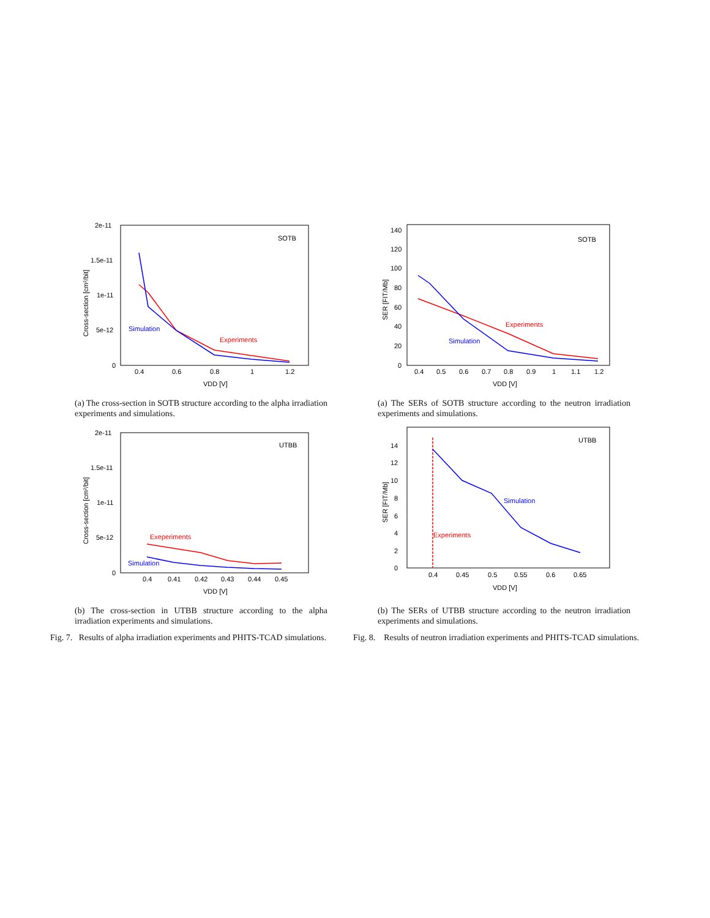2e-11
1.5e-11
1e-11
5e-12
0
0.4
0.6
0.8
1
1.2
VDD [V]
SOTB
Cross-section [cm²/bit]
Simulation
Experiments
(a) The cross-section in SOTB structure according to the alpha irradiation experiments and simulations.
2e-11
1.5e-11
1e-11
5e-12
0
0.4
0.41
0.42
0.43
0.44
0.45
VDD [V]
UTBB
Cross-section [cm²/bit]
Exeperiments
Simulation
(b) The cross-section in UTBB structure according to the alpha irradiation experiments and simulations.
Fig. 7. Results of alpha irradiation experiments and PHITS-TCAD simulations.
140
120
100
80
60
40
20
0
0.4
0.5
0.6
0.7
0.8
0.9
1
1.1
1.2
VDD [V]
SOTB
SER [FIT/Mb]
Experiments
Simulation
(a) The SERs of SOTB structure according to the neutron irradiation experiments and simulations.
14
12
10
8
6
4
2
0
0.4
0.45
0.5
0.55
0.6
0.65
VDD [V]
UTBB
SER [FIT/Mb]
Simulation
Experiments
(b) The SERs of UTBB structure according to the neutron irradiation experiments and simulations.
Fig. 8. Results of neutron irradiation experiments and PHITS-TCAD simulations.